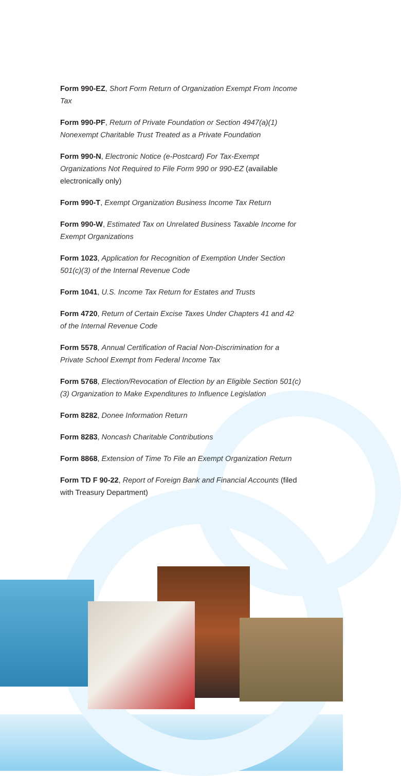Form 990-EZ, Short Form Return of Organization Exempt From Income Tax
Form 990-PF, Return of Private Foundation or Section 4947(a)(1) Nonexempt Charitable Trust Treated as a Private Foundation
Form 990-N, Electronic Notice (e-Postcard) For Tax-Exempt Organizations Not Required to File Form 990 or 990-EZ (available electronically only)
Form 990-T, Exempt Organization Business Income Tax Return
Form 990-W, Estimated Tax on Unrelated Business Taxable Income for Exempt Organizations
Form 1023, Application for Recognition of Exemption Under Section 501(c)(3) of the Internal Revenue Code
Form 1041, U.S. Income Tax Return for Estates and Trusts
Form 4720, Return of Certain Excise Taxes Under Chapters 41 and 42 of the Internal Revenue Code
Form 5578, Annual Certification of Racial Non-Discrimination for a Private School Exempt from Federal Income Tax
Form 5768, Election/Revocation of Election by an Eligible Section 501(c)(3) Organization to Make Expenditures to Influence Legislation
Form 8282, Donee Information Return
Form 8283, Noncash Charitable Contributions
Form 8868, Extension of Time To File an Exempt Organization Return
Form TD F 90-22, Report of Foreign Bank and Financial Accounts (filed with Treasury Department)